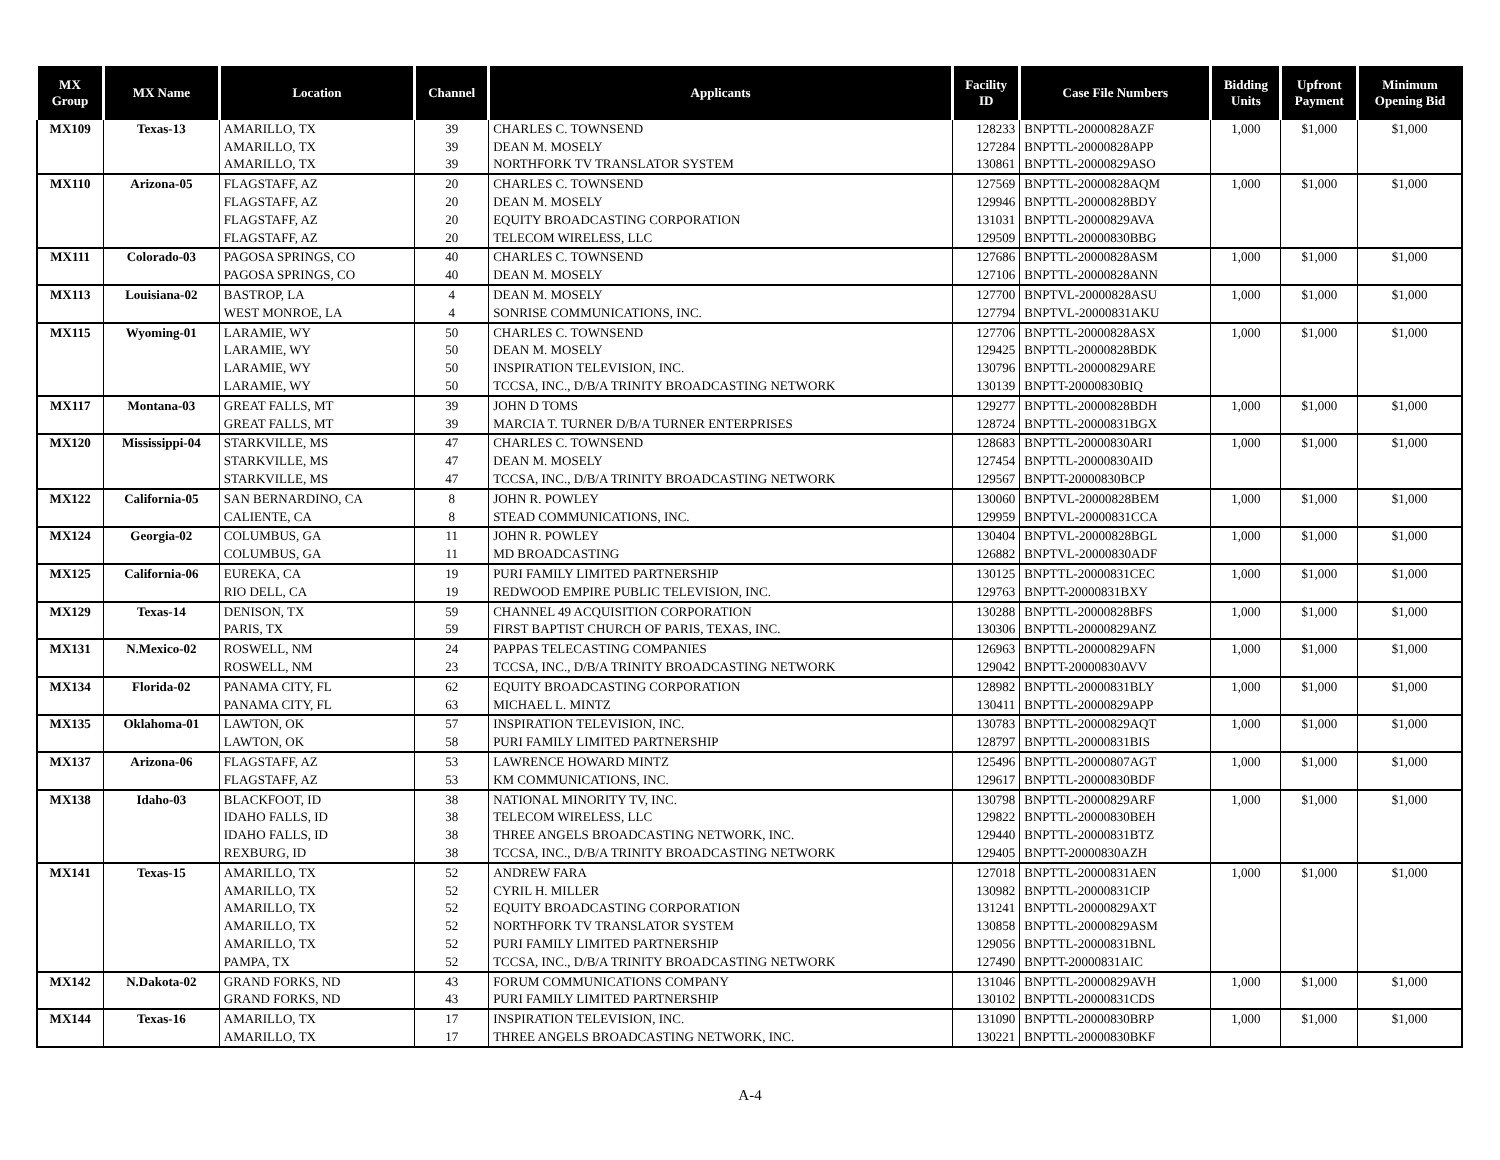| MX Group | MX Name | Location | Channel | Applicants | Facility ID | Case File Numbers | Bidding Units | Upfront Payment | Minimum Opening Bid |
| --- | --- | --- | --- | --- | --- | --- | --- | --- | --- |
| MX109 | Texas-13 | AMARILLO, TX | 39 | CHARLES C. TOWNSEND | 128233 | BNPTTL-20000828AZF | 1,000 | $1,000 | $1,000 |
| | | AMARILLO, TX | 39 | DEAN M. MOSELY | 127284 | BNPTTL-20000828APP | | | |
| | | AMARILLO, TX | 39 | NORTHFORK TV TRANSLATOR SYSTEM | 130861 | BNPTTL-20000829ASO | | | |
| MX110 | Arizona-05 | FLAGSTAFF, AZ | 20 | CHARLES C. TOWNSEND | 127569 | BNPTTL-20000828AQM | 1,000 | $1,000 | $1,000 |
| | | FLAGSTAFF, AZ | 20 | DEAN M. MOSELY | 129946 | BNPTTL-20000828BDY | | | |
| | | FLAGSTAFF, AZ | 20 | EQUITY BROADCASTING CORPORATION | 131031 | BNPTTL-20000829AVA | | | |
| | | FLAGSTAFF, AZ | 20 | TELECOM WIRELESS, LLC | 129509 | BNPTTL-20000830BBG | | | |
| MX111 | Colorado-03 | PAGOSA SPRINGS, CO | 40 | CHARLES C. TOWNSEND | 127686 | BNPTTL-20000828ASM | 1,000 | $1,000 | $1,000 |
| | | PAGOSA SPRINGS, CO | 40 | DEAN M. MOSELY | 127106 | BNPTTL-20000828ANN | | | |
| MX113 | Louisiana-02 | BASTROP, LA | 4 | DEAN M. MOSELY | 127700 | BNPTVL-20000828ASU | 1,000 | $1,000 | $1,000 |
| | | WEST MONROE, LA | 4 | SONRISE COMMUNICATIONS, INC. | 127794 | BNPTVL-20000831AKU | | | |
| MX115 | Wyoming-01 | LARAMIE, WY | 50 | CHARLES C. TOWNSEND | 127706 | BNPTTL-20000828ASX | 1,000 | $1,000 | $1,000 |
| | | LARAMIE, WY | 50 | DEAN M. MOSELY | 129425 | BNPTTL-20000828BDK | | | |
| | | LARAMIE, WY | 50 | INSPIRATION TELEVISION, INC. | 130796 | BNPTTL-20000829ARE | | | |
| | | LARAMIE, WY | 50 | TCCSA, INC., D/B/A TRINITY BROADCASTING NETWORK | 130139 | BNPTT-20000830BIQ | | | |
| MX117 | Montana-03 | GREAT FALLS, MT | 39 | JOHN D TOMS | 129277 | BNPTTL-20000828BDH | 1,000 | $1,000 | $1,000 |
| | | GREAT FALLS, MT | 39 | MARCIA T. TURNER D/B/A TURNER ENTERPRISES | 128724 | BNPTTL-20000831BGX | | | |
| MX120 | Mississippi-04 | STARKVILLE, MS | 47 | CHARLES C. TOWNSEND | 128683 | BNPTTL-20000830ARI | 1,000 | $1,000 | $1,000 |
| | | STARKVILLE, MS | 47 | DEAN M. MOSELY | 127454 | BNPTTL-20000830AID | | | |
| | | STARKVILLE, MS | 47 | TCCSA, INC., D/B/A TRINITY BROADCASTING NETWORK | 129567 | BNPTT-20000830BCP | | | |
| MX122 | California-05 | SAN BERNARDINO, CA | 8 | JOHN R. POWLEY | 130060 | BNPTVL-20000828BEM | 1,000 | $1,000 | $1,000 |
| | | CALIENTE, CA | 8 | STEAD COMMUNICATIONS, INC. | 129959 | BNPTVL-20000831CCA | | | |
| MX124 | Georgia-02 | COLUMBUS, GA | 11 | JOHN R. POWLEY | 130404 | BNPTVL-20000828BGL | 1,000 | $1,000 | $1,000 |
| | | COLUMBUS, GA | 11 | MD BROADCASTING | 126882 | BNPTVL-20000830ADF | | | |
| MX125 | California-06 | EUREKA, CA | 19 | PURI FAMILY LIMITED PARTNERSHIP | 130125 | BNPTTL-20000831CEC | 1,000 | $1,000 | $1,000 |
| | | RIO DELL, CA | 19 | REDWOOD EMPIRE PUBLIC TELEVISION, INC. | 129763 | BNPTT-20000831BXY | | | |
| MX129 | Texas-14 | DENISON, TX | 59 | CHANNEL 49 ACQUISITION CORPORATION | 130288 | BNPTTL-20000828BFS | 1,000 | $1,000 | $1,000 |
| | | PARIS, TX | 59 | FIRST BAPTIST CHURCH OF PARIS, TEXAS, INC. | 130306 | BNPTTL-20000829ANZ | | | |
| MX131 | N.Mexico-02 | ROSWELL, NM | 24 | PAPPAS TELECASTING COMPANIES | 126963 | BNPTTL-20000829AFN | 1,000 | $1,000 | $1,000 |
| | | ROSWELL, NM | 23 | TCCSA, INC., D/B/A TRINITY BROADCASTING NETWORK | 129042 | BNPTT-20000830AVV | | | |
| MX134 | Florida-02 | PANAMA CITY, FL | 62 | EQUITY BROADCASTING CORPORATION | 128982 | BNPTTL-20000831BLY | 1,000 | $1,000 | $1,000 |
| | | PANAMA CITY, FL | 63 | MICHAEL L. MINTZ | 130411 | BNPTTL-20000829APP | | | |
| MX135 | Oklahoma-01 | LAWTON, OK | 57 | INSPIRATION TELEVISION, INC. | 130783 | BNPTTL-20000829AQT | 1,000 | $1,000 | $1,000 |
| | | LAWTON, OK | 58 | PURI FAMILY LIMITED PARTNERSHIP | 128797 | BNPTTL-20000831BIS | | | |
| MX137 | Arizona-06 | FLAGSTAFF, AZ | 53 | LAWRENCE HOWARD MINTZ | 125496 | BNPTTL-20000807AGT | 1,000 | $1,000 | $1,000 |
| | | FLAGSTAFF, AZ | 53 | KM COMMUNICATIONS, INC. | 129617 | BNPTTL-20000830BDF | | | |
| MX138 | Idaho-03 | BLACKFOOT, ID | 38 | NATIONAL MINORITY TV, INC. | 130798 | BNPTTL-20000829ARF | 1,000 | $1,000 | $1,000 |
| | | IDAHO FALLS, ID | 38 | TELECOM WIRELESS, LLC | 129822 | BNPTTL-20000830BEH | | | |
| | | IDAHO FALLS, ID | 38 | THREE ANGELS BROADCASTING NETWORK, INC. | 129440 | BNPTTL-20000831BTZ | | | |
| | | REXBURG, ID | 38 | TCCSA, INC., D/B/A TRINITY BROADCASTING NETWORK | 129405 | BNPTT-20000830AZH | | | |
| MX141 | Texas-15 | AMARILLO, TX | 52 | ANDREW FARA | 127018 | BNPTTL-20000831AEN | 1,000 | $1,000 | $1,000 |
| | | AMARILLO, TX | 52 | CYRIL H. MILLER | 130982 | BNPTTL-20000831CIP | | | |
| | | AMARILLO, TX | 52 | EQUITY BROADCASTING CORPORATION | 131241 | BNPTTL-20000829AXT | | | |
| | | AMARILLO, TX | 52 | NORTHFORK TV TRANSLATOR SYSTEM | 130858 | BNPTTL-20000829ASM | | | |
| | | AMARILLO, TX | 52 | PURI FAMILY LIMITED PARTNERSHIP | 129056 | BNPTTL-20000831BNL | | | |
| | | PAMPA, TX | 52 | TCCSA, INC., D/B/A TRINITY BROADCASTING NETWORK | 127490 | BNPTT-20000831AIC | | | |
| MX142 | N.Dakota-02 | GRAND FORKS, ND | 43 | FORUM COMMUNICATIONS COMPANY | 131046 | BNPTTL-20000829AVH | 1,000 | $1,000 | $1,000 |
| | | GRAND FORKS, ND | 43 | PURI FAMILY LIMITED PARTNERSHIP | 130102 | BNPTTL-20000831CDS | | | |
| MX144 | Texas-16 | AMARILLO, TX | 17 | INSPIRATION TELEVISION, INC. | 131090 | BNPTTL-20000830BRP | 1,000 | $1,000 | $1,000 |
| | | AMARILLO, TX | 17 | THREE ANGELS BROADCASTING NETWORK, INC. | 130221 | BNPTTL-20000830BKF | | | |
A-4